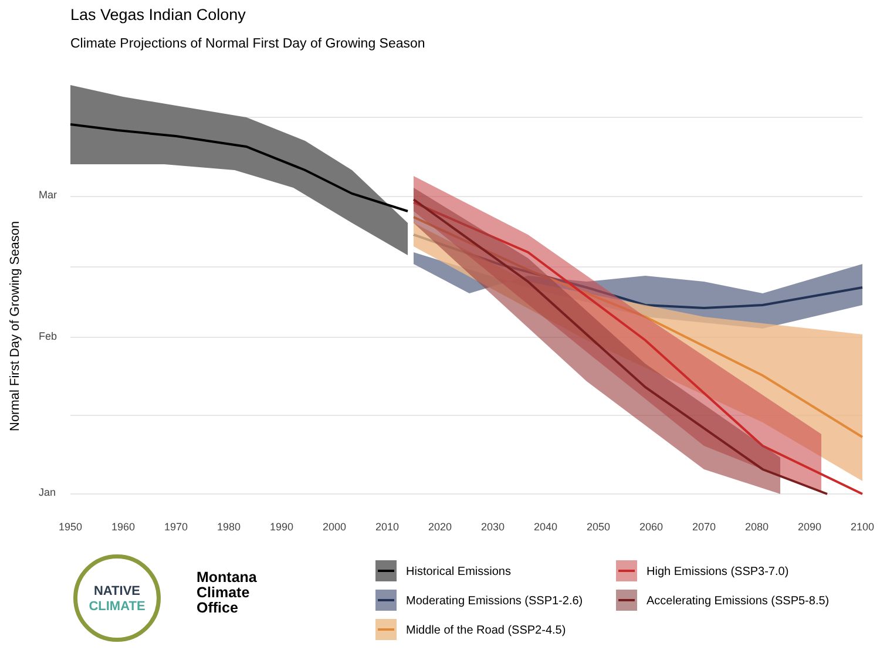Las Vegas Indian Colony
Climate Projections of Normal First Day of Growing Season
Normal First Day of Growing Season
Mar
Feb
Jan
1950 1960 1970 1980 1990 2000 2010 2020 2030 2040 2050 2060 2070 2080 2090 2100
NATIVE
CLIMATE
Montana
Climate
Office
Historical Emissions
High Emissions (SSP3-7.0)
Moderating Emissions (SSP1-2.6)
Accelerating Emissions (SSP5-8.5)
Middle of the Road (SSP2-4.5)